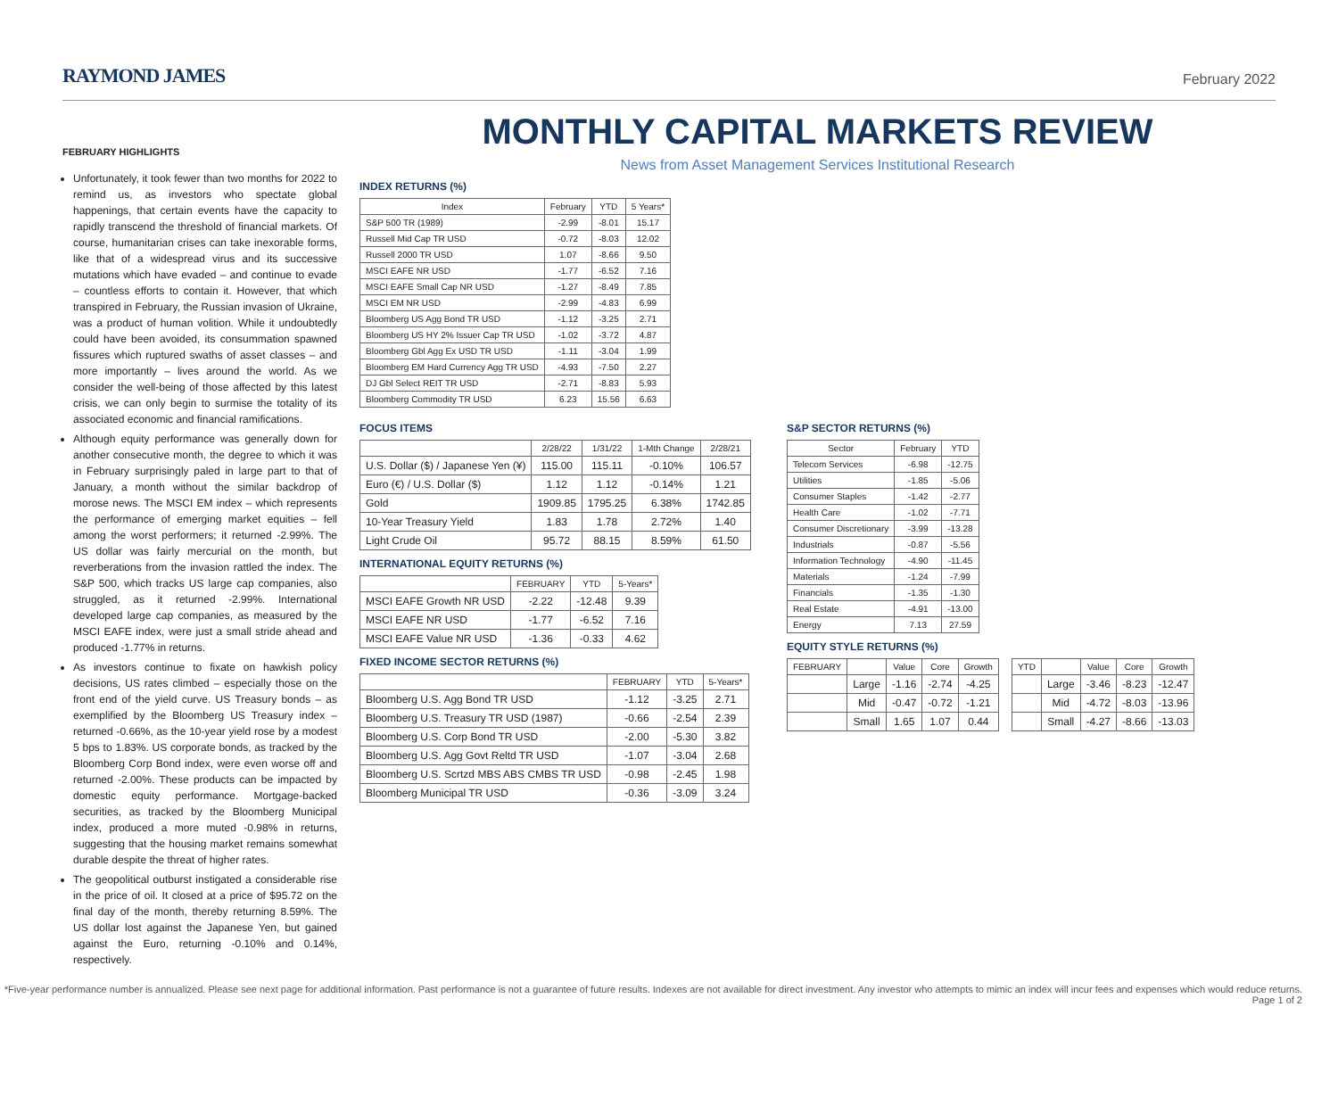RAYMOND JAMES
February 2022
FEBRUARY HIGHLIGHTS
Unfortunately, it took fewer than two months for 2022 to remind us, as investors who spectate global happenings, that certain events have the capacity to rapidly transcend the threshold of financial markets. Of course, humanitarian crises can take inexorable forms, like that of a widespread virus and its successive mutations which have evaded – and continue to evade – countless efforts to contain it. However, that which transpired in February, the Russian invasion of Ukraine, was a product of human volition. While it undoubtedly could have been avoided, its consummation spawned fissures which ruptured swaths of asset classes – and more importantly – lives around the world. As we consider the well-being of those affected by this latest crisis, we can only begin to surmise the totality of its associated economic and financial ramifications.
Although equity performance was generally down for another consecutive month, the degree to which it was in February surprisingly paled in large part to that of January, a month without the similar backdrop of morose news. The MSCI EM index – which represents the performance of emerging market equities – fell among the worst performers; it returned -2.99%. The US dollar was fairly mercurial on the month, but reverberations from the invasion rattled the index. The S&P 500, which tracks US large cap companies, also struggled, as it returned -2.99%. International developed large cap companies, as measured by the MSCI EAFE index, were just a small stride ahead and produced -1.77% in returns.
As investors continue to fixate on hawkish policy decisions, US rates climbed – especially those on the front end of the yield curve. US Treasury bonds – as exemplified by the Bloomberg US Treasury index – returned -0.66%, as the 10-year yield rose by a modest 5 bps to 1.83%. US corporate bonds, as tracked by the Bloomberg Corp Bond index, were even worse off and returned -2.00%. These products can be impacted by domestic equity performance. Mortgage-backed securities, as tracked by the Bloomberg Municipal index, produced a more muted -0.98% in returns, suggesting that the housing market remains somewhat durable despite the threat of higher rates.
The geopolitical outburst instigated a considerable rise in the price of oil. It closed at a price of $95.72 on the final day of the month, thereby returning 8.59%. The US dollar lost against the Japanese Yen, but gained against the Euro, returning -0.10% and 0.14%, respectively.
MONTHLY CAPITAL MARKETS REVIEW
News from Asset Management Services Institutional Research
INDEX RETURNS (%)
| Index | February | YTD | 5 Years* |
| --- | --- | --- | --- |
| S&P 500 TR (1989) | -2.99 | -8.01 | 15.17 |
| Russell Mid Cap TR USD | -0.72 | -8.03 | 12.02 |
| Russell 2000 TR USD | 1.07 | -8.66 | 9.50 |
| MSCI EAFE NR USD | -1.77 | -6.52 | 7.16 |
| MSCI EAFE Small Cap NR USD | -1.27 | -8.49 | 7.85 |
| MSCI EM NR USD | -2.99 | -4.83 | 6.99 |
| Bloomberg US Agg Bond TR USD | -1.12 | -3.25 | 2.71 |
| Bloomberg US HY 2% Issuer Cap TR USD | -1.02 | -3.72 | 4.87 |
| Bloomberg Gbl Agg Ex USD TR USD | -1.11 | -3.04 | 1.99 |
| Bloomberg EM Hard Currency Agg TR USD | -4.93 | -7.50 | 2.27 |
| DJ Gbl Select REIT TR USD | -2.71 | -8.83 | 5.93 |
| Bloomberg Commodity TR USD | 6.23 | 15.56 | 6.63 |
FOCUS ITEMS
| | 2/28/22 | 1/31/22 | 1-Mth Change | 2/28/21 |
| --- | --- | --- | --- | --- |
| U.S. Dollar ($) / Japanese Yen (¥) | 115.00 | 115.11 | -0.10% | 106.57 |
| Euro (€) / U.S. Dollar ($) | 1.12 | 1.12 | -0.14% | 1.21 |
| Gold | 1909.85 | 1795.25 | 6.38% | 1742.85 |
| 10-Year Treasury Yield | 1.83 | 1.78 | 2.72% | 1.40 |
| Light Crude Oil | 95.72 | 88.15 | 8.59% | 61.50 |
INTERNATIONAL EQUITY RETURNS (%)
| | FEBRUARY | YTD | 5-Years* |
| --- | --- | --- | --- |
| MSCI EAFE Growth NR USD | -2.22 | -12.48 | 9.39 |
| MSCI EAFE NR USD | -1.77 | -6.52 | 7.16 |
| MSCI EAFE Value NR USD | -1.36 | -0.33 | 4.62 |
FIXED INCOME SECTOR RETURNS (%)
| | FEBRUARY | YTD | 5-Years* |
| --- | --- | --- | --- |
| Bloomberg U.S. Agg Bond TR USD | -1.12 | -3.25 | 2.71 |
| Bloomberg U.S. Treasury TR USD (1987) | -0.66 | -2.54 | 2.39 |
| Bloomberg U.S. Corp Bond TR USD | -2.00 | -5.30 | 3.82 |
| Bloomberg U.S. Agg Govt Reltd TR USD | -1.07 | -3.04 | 2.68 |
| Bloomberg U.S. Scrtzd MBS ABS CMBS TR USD | -0.98 | -2.45 | 1.98 |
| Bloomberg Municipal TR USD | -0.36 | -3.09 | 3.24 |
S&P SECTOR RETURNS (%)
| Sector | February | YTD |
| --- | --- | --- |
| Telecom Services | -6.98 | -12.75 |
| Utilities | -1.85 | -5.06 |
| Consumer Staples | -1.42 | -2.77 |
| Health Care | -1.02 | -7.71 |
| Consumer Discretionary | -3.99 | -13.28 |
| Industrials | -0.87 | -5.56 |
| Information Technology | -4.90 | -11.45 |
| Materials | -1.24 | -7.99 |
| Financials | -1.35 | -1.30 |
| Real Estate | -4.91 | -13.00 |
| Energy | 7.13 | 27.59 |
EQUITY STYLE RETURNS (%)
| FEBRUARY | | Value | Core | Growth |
| --- | --- | --- | --- | --- |
| | Large | -1.16 | -2.74 | -4.25 |
| | Mid | -0.47 | -0.72 | -1.21 |
| | Small | 1.65 | 1.07 | 0.44 |
| YTD | | Value | Core | Growth |
| --- | --- | --- | --- | --- |
| | Large | -3.46 | -8.23 | -12.47 |
| | Mid | -4.72 | -8.03 | -13.96 |
| | Small | -4.27 | -8.66 | -13.03 |
*Five-year performance number is annualized. Please see next page for additional information. Past performance is not a guarantee of future results. Indexes are not available for direct investment. Any investor who attempts to mimic an index will incur fees and expenses which would reduce returns.
Page 1 of 2